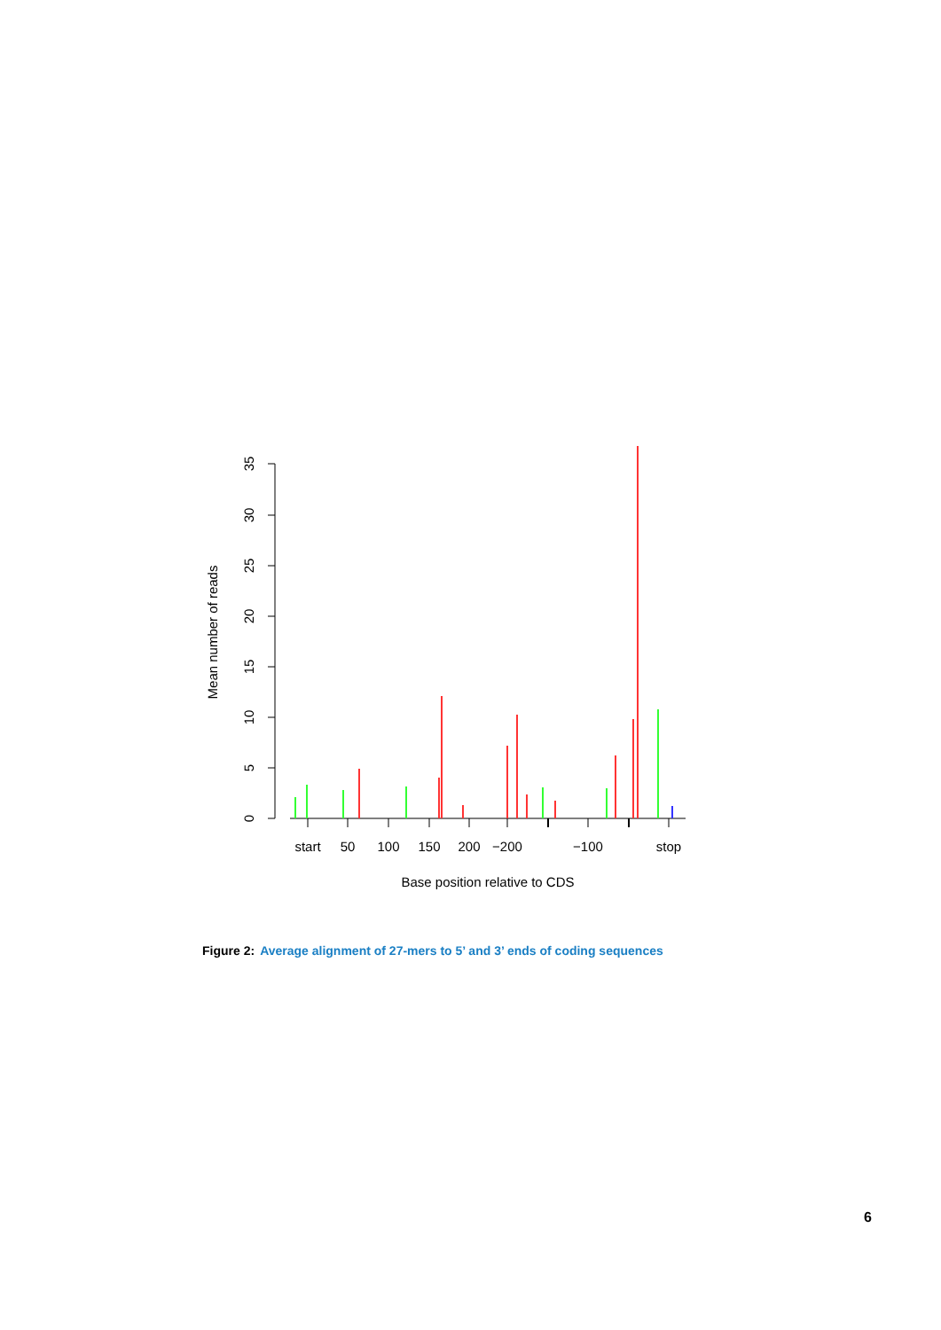0
5
10
15
20
25
30
35
Mean number of reads
start
50
100
150
200
−200
−100
stop
Base position relative to CDS
Figure 2: Average alignment of 27-mers to 5’ and 3’ ends of coding sequences
6